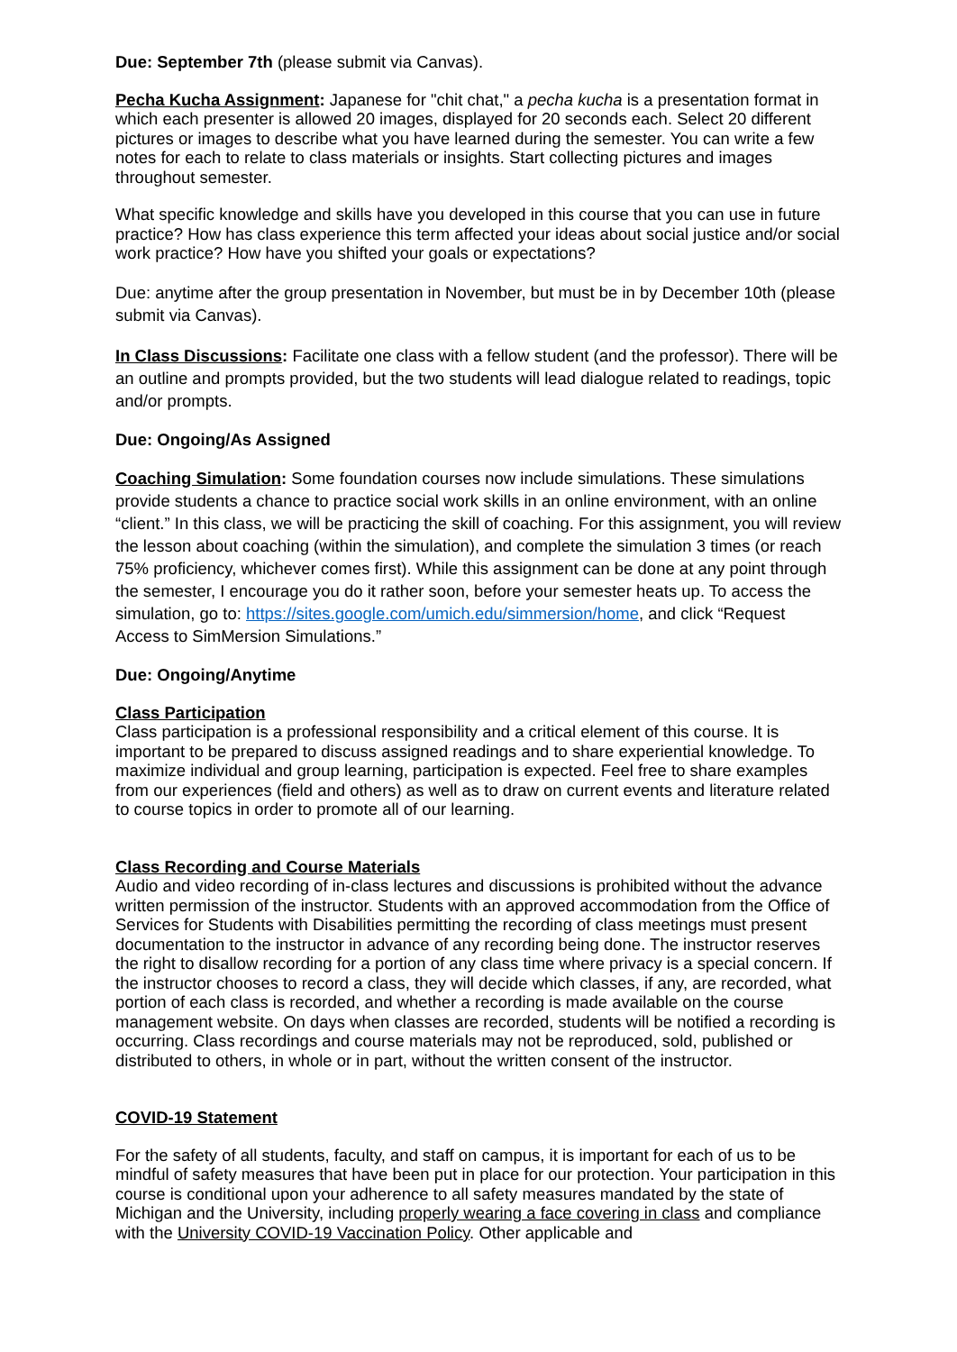Due: September 7th (please submit via Canvas).
Pecha Kucha Assignment: Japanese for "chit chat," a pecha kucha is a presentation format in which each presenter is allowed 20 images, displayed for 20 seconds each. Select 20 different pictures or images to describe what you have learned during the semester. You can write a few notes for each to relate to class materials or insights. Start collecting pictures and images throughout semester.
What specific knowledge and skills have you developed in this course that you can use in future practice? How has class experience this term affected your ideas about social justice and/or social work practice? How have you shifted your goals or expectations?
Due: anytime after the group presentation in November, but must be in by December 10th (please submit via Canvas).
In Class Discussions: Facilitate one class with a fellow student (and the professor). There will be an outline and prompts provided, but the two students will lead dialogue related to readings, topic and/or prompts.
Due: Ongoing/As Assigned
Coaching Simulation: Some foundation courses now include simulations. These simulations provide students a chance to practice social work skills in an online environment, with an online “client.” In this class, we will be practicing the skill of coaching. For this assignment, you will review the lesson about coaching (within the simulation), and complete the simulation 3 times (or reach 75% proficiency, whichever comes first). While this assignment can be done at any point through the semester, I encourage you do it rather soon, before your semester heats up. To access the simulation, go to: https://sites.google.com/umich.edu/simmersion/home, and click “Request Access to SimMersion Simulations.”
Due: Ongoing/Anytime
Class Participation
Class participation is a professional responsibility and a critical element of this course. It is important to be prepared to discuss assigned readings and to share experiential knowledge. To maximize individual and group learning, participation is expected. Feel free to share examples from our experiences (field and others) as well as to draw on current events and literature related to course topics in order to promote all of our learning.
Class Recording and Course Materials
Audio and video recording of in-class lectures and discussions is prohibited without the advance written permission of the instructor. Students with an approved accommodation from the Office of Services for Students with Disabilities permitting the recording of class meetings must present documentation to the instructor in advance of any recording being done. The instructor reserves the right to disallow recording for a portion of any class time where privacy is a special concern. If the instructor chooses to record a class, they will decide which classes, if any, are recorded, what portion of each class is recorded, and whether a recording is made available on the course management website. On days when classes are recorded, students will be notified a recording is occurring. Class recordings and course materials may not be reproduced, sold, published or distributed to others, in whole or in part, without the written consent of the instructor.
COVID-19 Statement
For the safety of all students, faculty, and staff on campus, it is important for each of us to be mindful of safety measures that have been put in place for our protection. Your participation in this course is conditional upon your adherence to all safety measures mandated by the state of Michigan and the University, including properly wearing a face covering in class and compliance with the University COVID-19 Vaccination Policy. Other applicable and